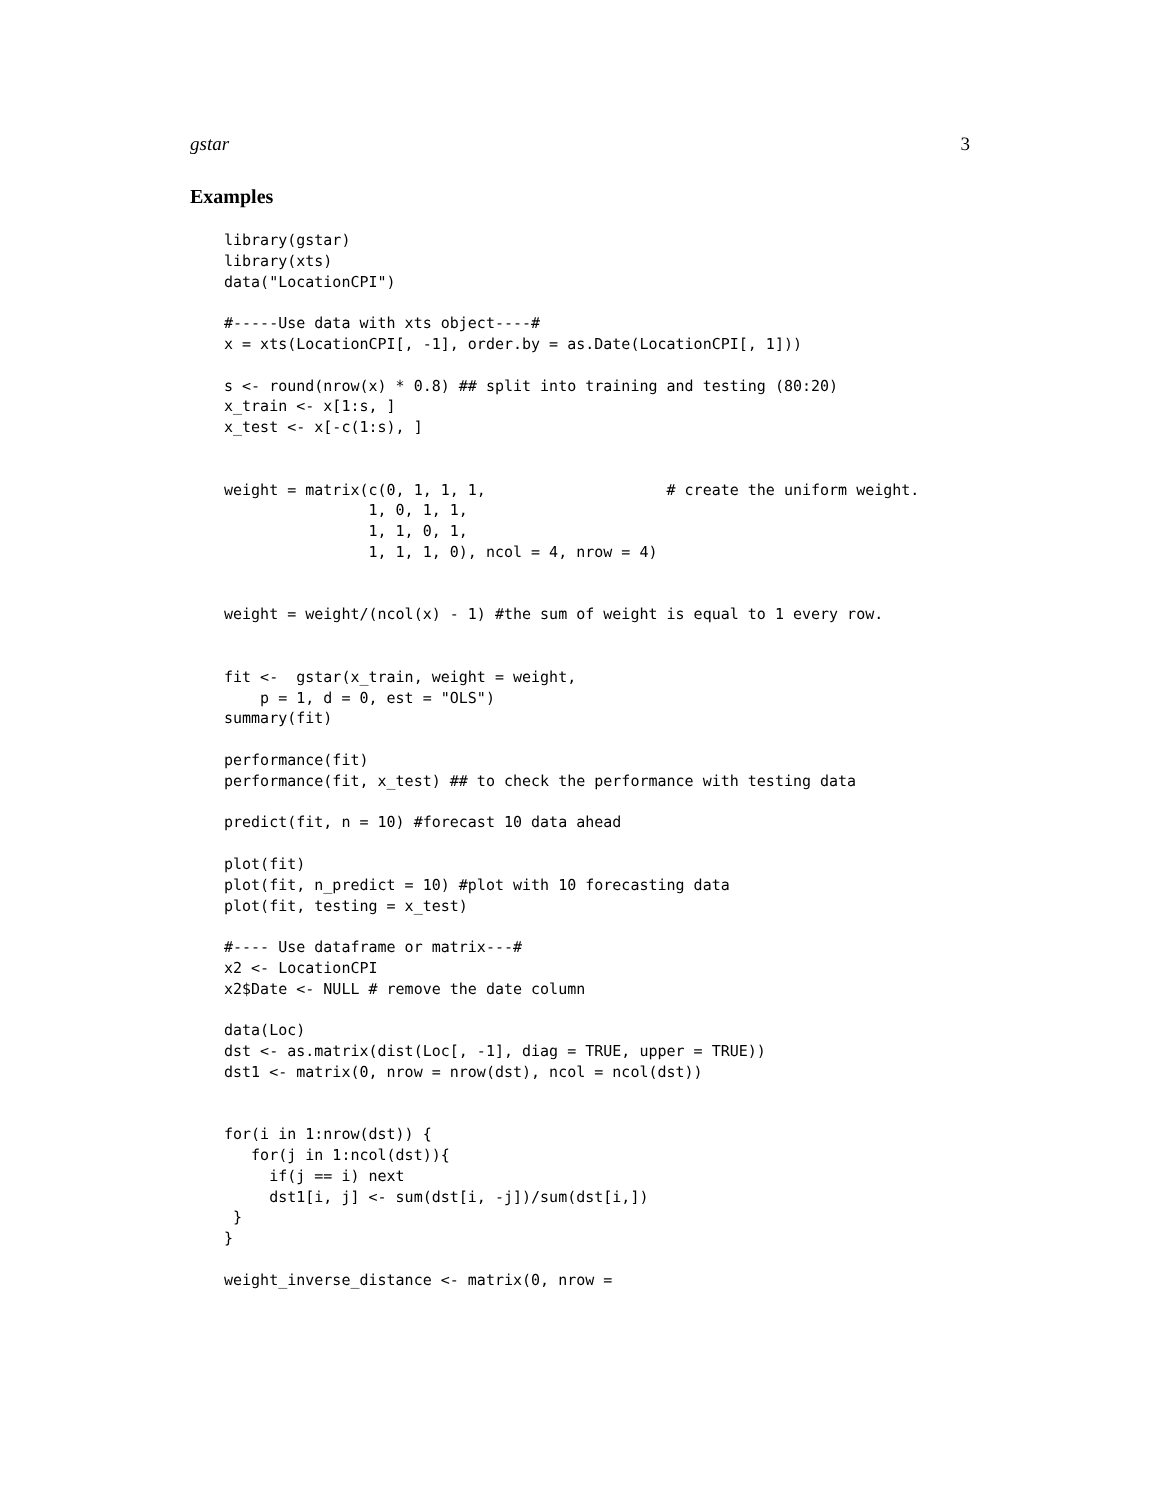gstar 3
Examples
library(gstar)
library(xts)
data("LocationCPI")

#-----Use data with xts object----#
x = xts(LocationCPI[, -1], order.by = as.Date(LocationCPI[, 1]))

s <- round(nrow(x) * 0.8) ## split into training and testing (80:20)
x_train <- x[1:s, ]
x_test <- x[-c(1:s), ]


weight = matrix(c(0, 1, 1, 1,                    # create the uniform weight.
                1, 0, 1, 1,
                1, 1, 0, 1,
                1, 1, 1, 0), ncol = 4, nrow = 4)


weight = weight/(ncol(x) - 1) #the sum of weight is equal to 1 every row.


fit <-  gstar(x_train, weight = weight,
    p = 1, d = 0, est = "OLS")
summary(fit)

performance(fit)
performance(fit, x_test) ## to check the performance with testing data

predict(fit, n = 10) #forecast 10 data ahead

plot(fit)
plot(fit, n_predict = 10) #plot with 10 forecasting data
plot(fit, testing = x_test)

#---- Use dataframe or matrix---#
x2 <- LocationCPI
x2$Date <- NULL # remove the date column

data(Loc)
dst <- as.matrix(dist(Loc[, -1], diag = TRUE, upper = TRUE))
dst1 <- matrix(0, nrow = nrow(dst), ncol = ncol(dst))


for(i in 1:nrow(dst)) {
   for(j in 1:ncol(dst)){
     if(j == i) next
     dst1[i, j] <- sum(dst[i, -j])/sum(dst[i,])
 }
}

weight_inverse_distance <- matrix(0, nrow =